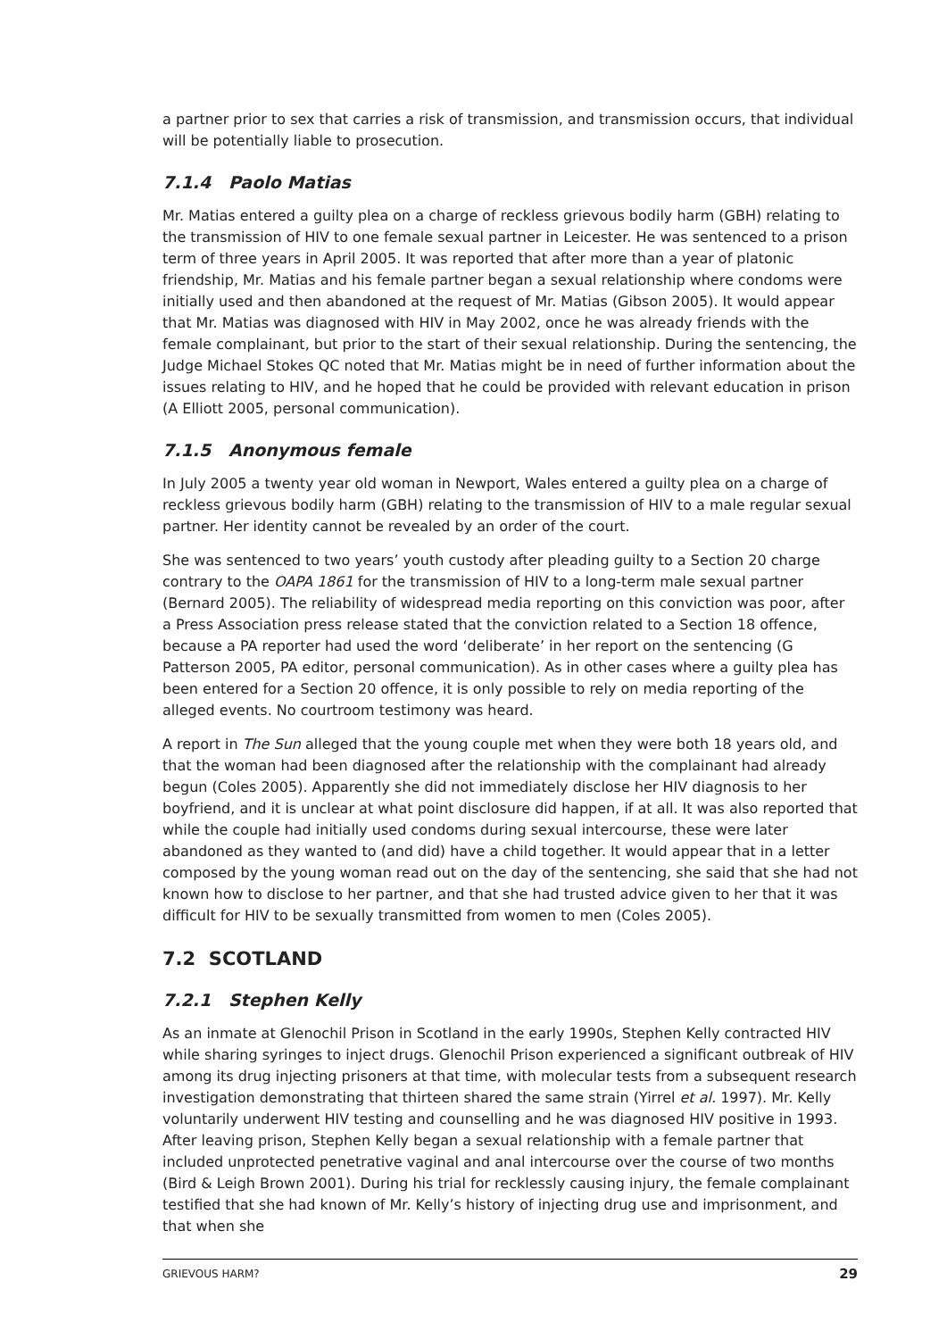a partner prior to sex that carries a risk of transmission, and transmission occurs, that individual will be potentially liable to prosecution.
7.1.4 Paolo Matias
Mr. Matias entered a guilty plea on a charge of reckless grievous bodily harm (GBH) relating to the transmission of HIV to one female sexual partner in Leicester. He was sentenced to a prison term of three years in April 2005. It was reported that after more than a year of platonic friendship, Mr. Matias and his female partner began a sexual relationship where condoms were initially used and then abandoned at the request of Mr. Matias (Gibson 2005). It would appear that Mr. Matias was diagnosed with HIV in May 2002, once he was already friends with the female complainant, but prior to the start of their sexual relationship. During the sentencing, the Judge Michael Stokes QC noted that Mr. Matias might be in need of further information about the issues relating to HIV, and he hoped that he could be provided with relevant education in prison (A Elliott 2005, personal communication).
7.1.5 Anonymous female
In July 2005 a twenty year old woman in Newport, Wales entered a guilty plea on a charge of reckless grievous bodily harm (GBH) relating to the transmission of HIV to a male regular sexual partner. Her identity cannot be revealed by an order of the court.
She was sentenced to two years’ youth custody after pleading guilty to a Section 20 charge contrary to the OAPA 1861 for the transmission of HIV to a long-term male sexual partner (Bernard 2005). The reliability of widespread media reporting on this conviction was poor, after a Press Association press release stated that the conviction related to a Section 18 offence, because a PA reporter had used the word ‘deliberate’ in her report on the sentencing (G Patterson 2005, PA editor, personal communication). As in other cases where a guilty plea has been entered for a Section 20 offence, it is only possible to rely on media reporting of the alleged events. No courtroom testimony was heard.
A report in The Sun alleged that the young couple met when they were both 18 years old, and that the woman had been diagnosed after the relationship with the complainant had already begun (Coles 2005). Apparently she did not immediately disclose her HIV diagnosis to her boyfriend, and it is unclear at what point disclosure did happen, if at all. It was also reported that while the couple had initially used condoms during sexual intercourse, these were later abandoned as they wanted to (and did) have a child together. It would appear that in a letter composed by the young woman read out on the day of the sentencing, she said that she had not known how to disclose to her partner, and that she had trusted advice given to her that it was difficult for HIV to be sexually transmitted from women to men (Coles 2005).
7.2 SCOTLAND
7.2.1 Stephen Kelly
As an inmate at Glenochil Prison in Scotland in the early 1990s, Stephen Kelly contracted HIV while sharing syringes to inject drugs. Glenochil Prison experienced a significant outbreak of HIV among its drug injecting prisoners at that time, with molecular tests from a subsequent research investigation demonstrating that thirteen shared the same strain (Yirrel et al. 1997). Mr. Kelly voluntarily underwent HIV testing and counselling and he was diagnosed HIV positive in 1993. After leaving prison, Stephen Kelly began a sexual relationship with a female partner that included unprotected penetrative vaginal and anal intercourse over the course of two months (Bird & Leigh Brown 2001). During his trial for recklessly causing injury, the female complainant testified that she had known of Mr. Kelly’s history of injecting drug use and imprisonment, and that when she
GRIEVOUS HARM? 29